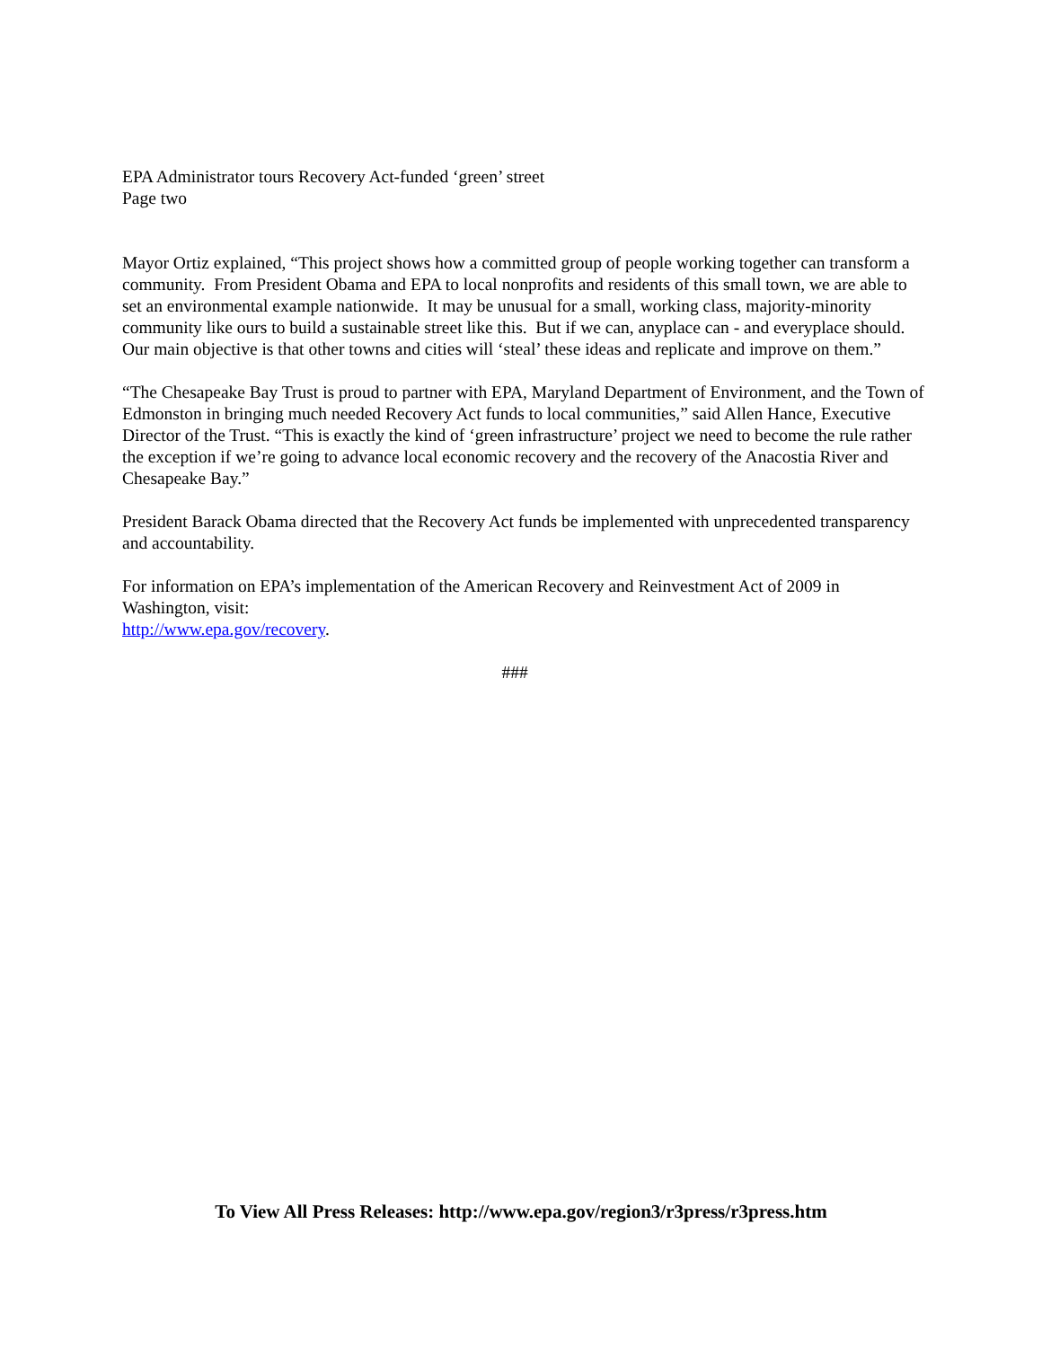EPA Administrator tours Recovery Act-funded ‘green’ street
Page two
Mayor Ortiz explained, “This project shows how a committed group of people working together can transform a community. From President Obama and EPA to local nonprofits and residents of this small town, we are able to set an environmental example nationwide. It may be unusual for a small, working class, majority-minority community like ours to build a sustainable street like this. But if we can, anyplace can - and everyplace should. Our main objective is that other towns and cities will ‘steal’ these ideas and replicate and improve on them.”
“The Chesapeake Bay Trust is proud to partner with EPA, Maryland Department of Environment, and the Town of Edmonston in bringing much needed Recovery Act funds to local communities,” said Allen Hance, Executive Director of the Trust. “This is exactly the kind of ‘green infrastructure’ project we need to become the rule rather the exception if we’re going to advance local economic recovery and the recovery of the Anacostia River and Chesapeake Bay.”
President Barack Obama directed that the Recovery Act funds be implemented with unprecedented transparency and accountability.
For information on EPA’s implementation of the American Recovery and Reinvestment Act of 2009 in Washington, visit:
http://www.epa.gov/recovery.
###
To View All Press Releases: http://www.epa.gov/region3/r3press/r3press.htm